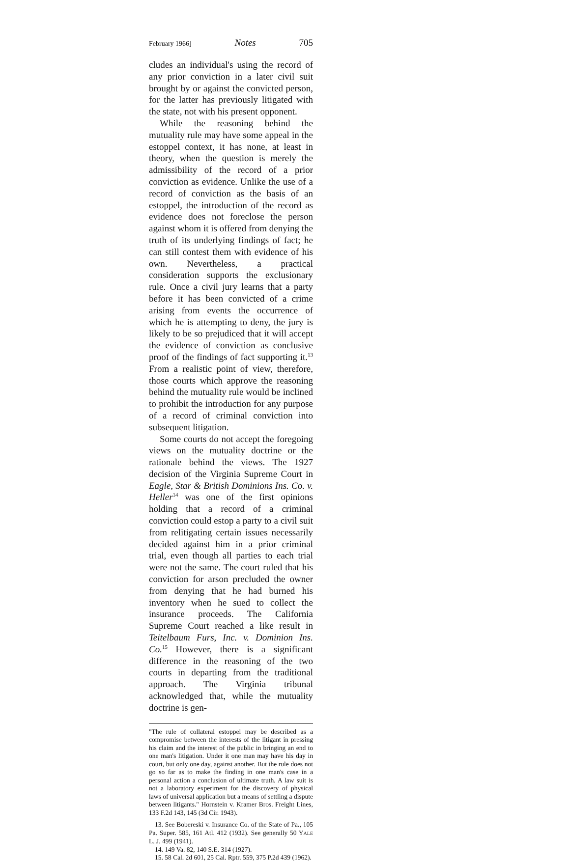February 1966] Notes 705
cludes an individual's using the record of any prior conviction in a later civil suit brought by or against the convicted person, for the latter has previously litigated with the state, not with his present opponent.
While the reasoning behind the mutuality rule may have some appeal in the estoppel context, it has none, at least in theory, when the question is merely the admissibility of the record of a prior conviction as evidence. Unlike the use of a record of conviction as the basis of an estoppel, the introduction of the record as evidence does not foreclose the person against whom it is offered from denying the truth of its underlying findings of fact; he can still contest them with evidence of his own. Nevertheless, a practical consideration supports the exclusionary rule. Once a civil jury learns that a party before it has been convicted of a crime arising from events the occurrence of which he is attempting to deny, the jury is likely to be so prejudiced that it will accept the evidence of conviction as conclusive proof of the findings of fact supporting it.<sup>13</sup> From a realistic point of view, therefore, those courts which approve the reasoning behind the mutuality rule would be inclined to prohibit the introduction for any purpose of a record of criminal conviction into subsequent litigation.
Some courts do not accept the foregoing views on the mutuality doctrine or the rationale behind the views. The 1927 decision of the Virginia Supreme Court in Eagle, Star & British Dominions Ins. Co. v. Heller<sup>14</sup> was one of the first opinions holding that a record of a criminal conviction could estop a party to a civil suit from relitigating certain issues necessarily decided against him in a prior criminal trial, even though all parties to each trial were not the same. The court ruled that his conviction for arson precluded the owner from denying that he had burned his inventory when he sued to collect the insurance proceeds. The California Supreme Court reached a like result in Teitelbaum Furs, Inc. v. Dominion Ins. Co.<sup>15</sup> However, there is a significant difference in the reasoning of the two courts in departing from the traditional approach. The Virginia tribunal acknowledged that, while the mutuality doctrine is gen-
"The rule of collateral estoppel may be described as a compromise between the interests of the litigant in pressing his claim and the interest of the public in bringing an end to one man's litigation. Under it one man may have his day in court, but only one day, against another. But the rule does not go so far as to make the finding in one man's case in a personal action a conclusion of ultimate truth. A law suit is not a laboratory experiment for the discovery of physical laws of universal application but a means of settling a dispute between litigants." Hornstein v. Kramer Bros. Freight Lines, 133 F.2d 143, 145 (3d Cir. 1943).
13. See Bobereski v. Insurance Co. of the State of Pa., 105 Pa. Super. 585, 161 Atl. 412 (1932). See generally 50 YALE L. J. 499 (1941).
14. 149 Va. 82, 140 S.E. 314 (1927).
15. 58 Cal. 2d 601, 25 Cal. Rptr. 559, 375 P.2d 439 (1962).